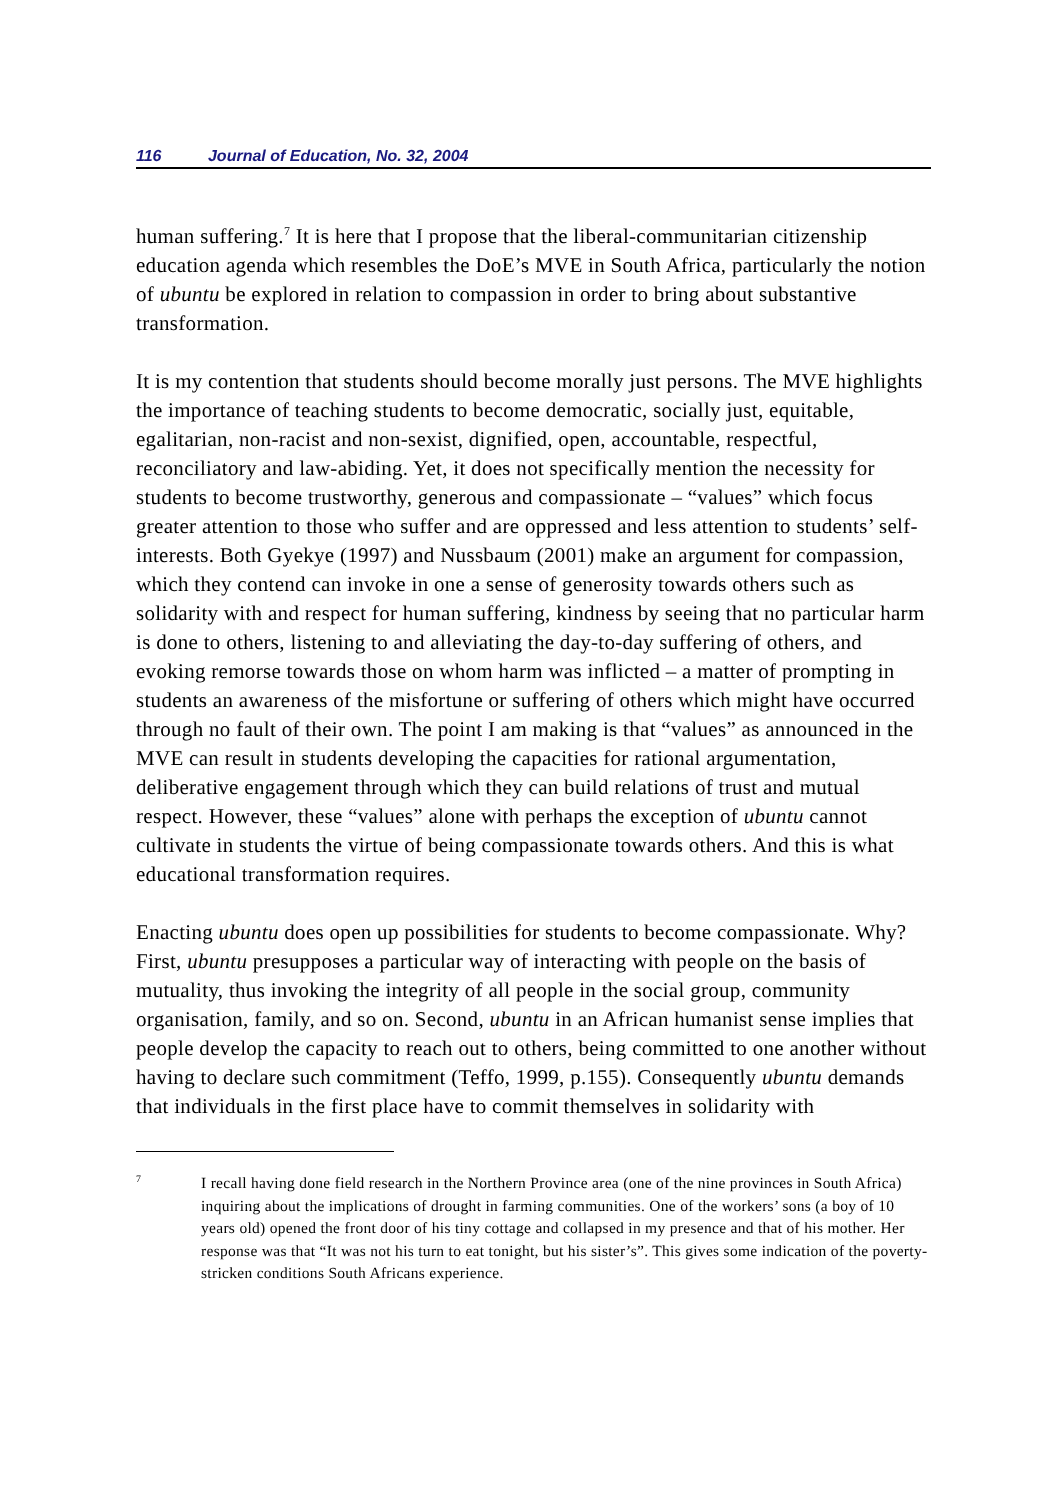116 Journal of Education, No. 32, 2004
human suffering.<sup>7</sup> It is here that I propose that the liberal-communitarian citizenship education agenda which resembles the DoE’s MVE in South Africa, particularly the notion of ubuntu be explored in relation to compassion in order to bring about substantive transformation.
It is my contention that students should become morally just persons. The MVE highlights the importance of teaching students to become democratic, socially just, equitable, egalitarian, non-racist and non-sexist, dignified, open, accountable, respectful, reconciliatory and law-abiding. Yet, it does not specifically mention the necessity for students to become trustworthy, generous and compassionate – “values” which focus greater attention to those who suffer and are oppressed and less attention to students’ self-interests. Both Gyekye (1997) and Nussbaum (2001) make an argument for compassion, which they contend can invoke in one a sense of generosity towards others such as solidarity with and respect for human suffering, kindness by seeing that no particular harm is done to others, listening to and alleviating the day-to-day suffering of others, and evoking remorse towards those on whom harm was inflicted – a matter of prompting in students an awareness of the misfortune or suffering of others which might have occurred through no fault of their own. The point I am making is that “values” as announced in the MVE can result in students developing the capacities for rational argumentation, deliberative engagement through which they can build relations of trust and mutual respect. However, these “values” alone with perhaps the exception of ubuntu cannot cultivate in students the virtue of being compassionate towards others. And this is what educational transformation requires.
Enacting ubuntu does open up possibilities for students to become compassionate. Why? First, ubuntu presupposes a particular way of interacting with people on the basis of mutuality, thus invoking the integrity of all people in the social group, community organisation, family, and so on. Second, ubuntu in an African humanist sense implies that people develop the capacity to reach out to others, being committed to one another without having to declare such commitment (Teffo, 1999, p.155). Consequently ubuntu demands that individuals in the first place have to commit themselves in solidarity with
7
I recall having done field research in the Northern Province area (one of the nine provinces in South Africa) inquiring about the implications of drought in farming communities. One of the workers’ sons (a boy of 10 years old) opened the front door of his tiny cottage and collapsed in my presence and that of his mother. Her response was that “It was not his turn to eat tonight, but his sister’s”. This gives some indication of the poverty-stricken conditions South Africans experience.